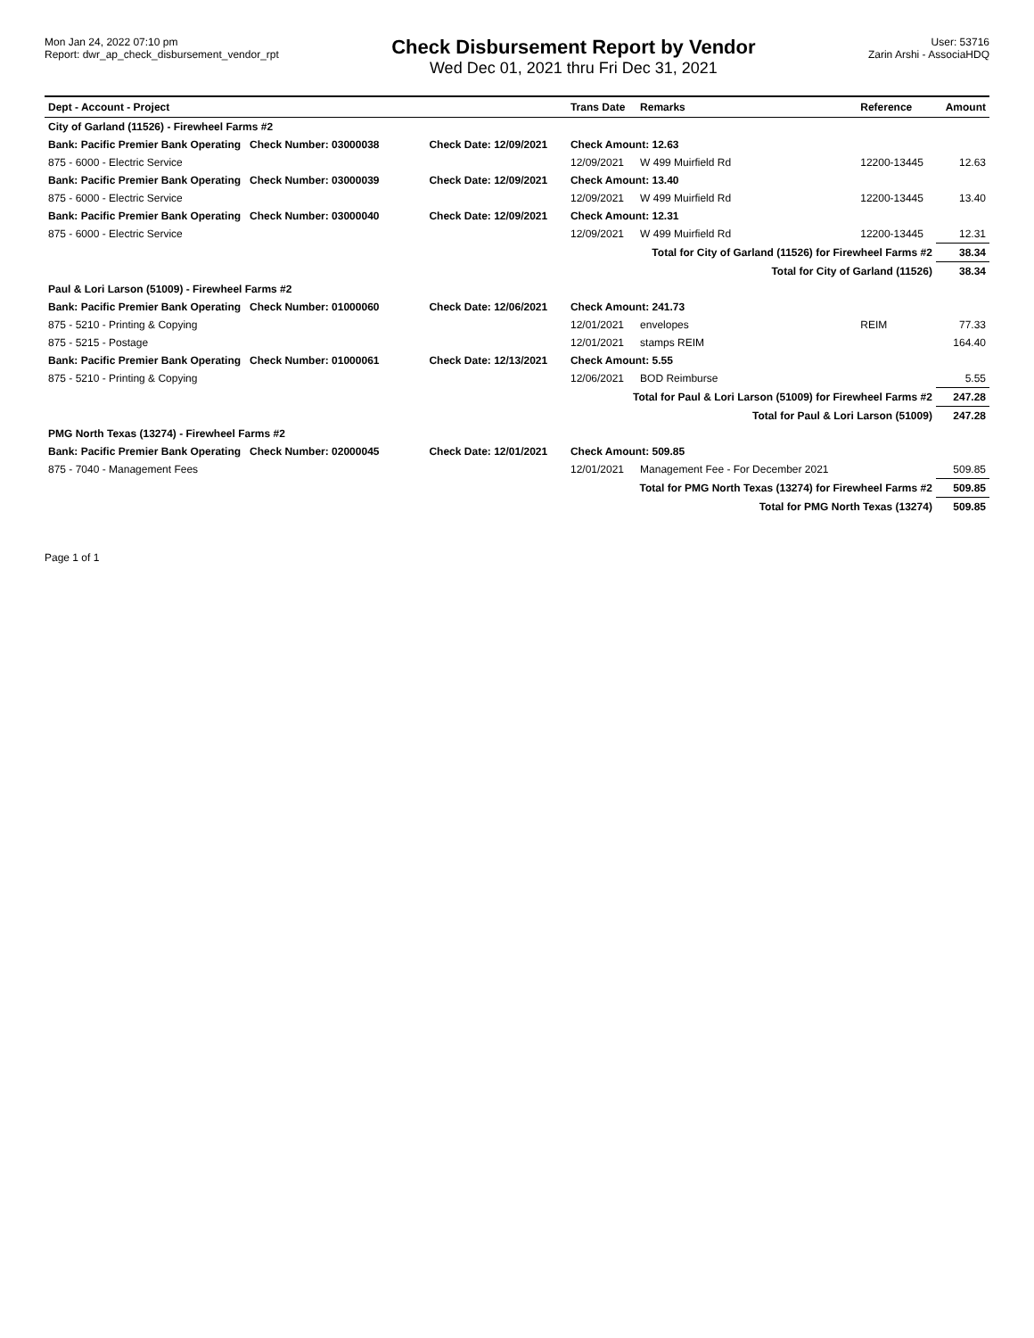Mon Jan 24, 2022 07:10 pm
Report: dwr_ap_check_disbursement_vendor_rpt
Check Disbursement Report by Vendor
Wed Dec 01, 2021 thru Fri Dec 31, 2021
User: 53716
Zarin Arshi - AssociaHDQ
| Dept - Account - Project | | Trans Date | Remarks | Reference | Amount |
| --- | --- | --- | --- | --- | --- |
| City of Garland (11526) - Firewheel Farms #2 | | | | | |
| Bank: Pacific Premier Bank Operating Check Number: 03000038 | Check Date: 12/09/2021 | Check Amount: 12.63 | | | |
| 875 - 6000 - Electric Service | | 12/09/2021 | W 499 Muirfield Rd | 12200-13445 | 12.63 |
| Bank: Pacific Premier Bank Operating Check Number: 03000039 | Check Date: 12/09/2021 | Check Amount: 13.40 | | | |
| 875 - 6000 - Electric Service | | 12/09/2021 | W 499 Muirfield Rd | 12200-13445 | 13.40 |
| Bank: Pacific Premier Bank Operating Check Number: 03000040 | Check Date: 12/09/2021 | Check Amount: 12.31 | | | |
| 875 - 6000 - Electric Service | | 12/09/2021 | W 499 Muirfield Rd | 12200-13445 | 12.31 |
| Total for City of Garland (11526) for Firewheel Farms #2 | | | | | 38.34 |
| Total for City of Garland (11526) | | | | | 38.34 |
| Paul & Lori Larson (51009) - Firewheel Farms #2 | | | | | |
| Bank: Pacific Premier Bank Operating Check Number: 01000060 | Check Date: 12/06/2021 | Check Amount: 241.73 | | | |
| 875 - 5210 - Printing & Copying | | 12/01/2021 | envelopes | REIM | 77.33 |
| 875 - 5215 - Postage | | 12/01/2021 | stamps REIM | | 164.40 |
| Bank: Pacific Premier Bank Operating Check Number: 01000061 | Check Date: 12/13/2021 | Check Amount: 5.55 | | | |
| 875 - 5210 - Printing & Copying | | 12/06/2021 | BOD Reimburse | | 5.55 |
| Total for Paul & Lori Larson (51009) for Firewheel Farms #2 | | | | | 247.28 |
| Total for Paul & Lori Larson (51009) | | | | | 247.28 |
| PMG North Texas (13274) - Firewheel Farms #2 | | | | | |
| Bank: Pacific Premier Bank Operating Check Number: 02000045 | Check Date: 12/01/2021 | Check Amount: 509.85 | | | |
| 875 - 7040 - Management Fees | | 12/01/2021 | Management Fee - For December 2021 | | 509.85 |
| Total for PMG North Texas (13274) for Firewheel Farms #2 | | | | | 509.85 |
| Total for PMG North Texas (13274) | | | | | 509.85 |
Page 1 of 1